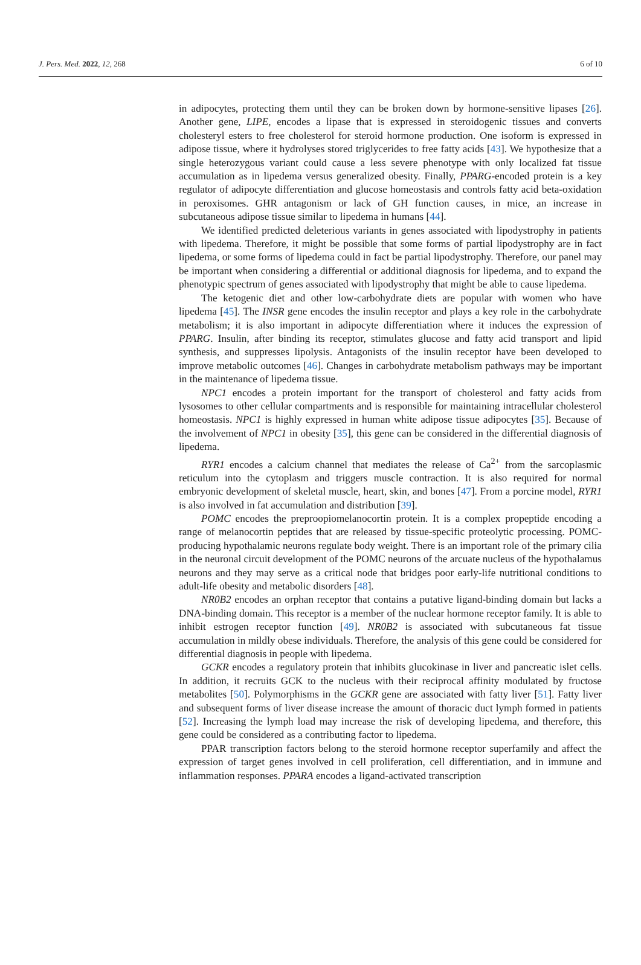J. Pers. Med. 2022, 12, 268 6 of 10
in adipocytes, protecting them until they can be broken down by hormone-sensitive lipases [26]. Another gene, LIPE, encodes a lipase that is expressed in steroidogenic tissues and converts cholesteryl esters to free cholesterol for steroid hormone production. One isoform is expressed in adipose tissue, where it hydrolyses stored triglycerides to free fatty acids [43]. We hypothesize that a single heterozygous variant could cause a less severe phenotype with only localized fat tissue accumulation as in lipedema versus generalized obesity. Finally, PPARG-encoded protein is a key regulator of adipocyte differentiation and glucose homeostasis and controls fatty acid beta-oxidation in peroxisomes. GHR antagonism or lack of GH function causes, in mice, an increase in subcutaneous adipose tissue similar to lipedema in humans [44].
We identified predicted deleterious variants in genes associated with lipodystrophy in patients with lipedema. Therefore, it might be possible that some forms of partial lipodystrophy are in fact lipedema, or some forms of lipedema could in fact be partial lipodystrophy. Therefore, our panel may be important when considering a differential or additional diagnosis for lipedema, and to expand the phenotypic spectrum of genes associated with lipodystrophy that might be able to cause lipedema.
The ketogenic diet and other low-carbohydrate diets are popular with women who have lipedema [45]. The INSR gene encodes the insulin receptor and plays a key role in the carbohydrate metabolism; it is also important in adipocyte differentiation where it induces the expression of PPARG. Insulin, after binding its receptor, stimulates glucose and fatty acid transport and lipid synthesis, and suppresses lipolysis. Antagonists of the insulin receptor have been developed to improve metabolic outcomes [46]. Changes in carbohydrate metabolism pathways may be important in the maintenance of lipedema tissue.
NPC1 encodes a protein important for the transport of cholesterol and fatty acids from lysosomes to other cellular compartments and is responsible for maintaining intracellular cholesterol homeostasis. NPC1 is highly expressed in human white adipose tissue adipocytes [35]. Because of the involvement of NPC1 in obesity [35], this gene can be considered in the differential diagnosis of lipedema.
RYR1 encodes a calcium channel that mediates the release of Ca<sup>2+</sup> from the sarcoplasmic reticulum into the cytoplasm and triggers muscle contraction. It is also required for normal embryonic development of skeletal muscle, heart, skin, and bones [47]. From a porcine model, RYR1 is also involved in fat accumulation and distribution [39].
POMC encodes the preproopiomelanocortin protein. It is a complex propeptide encoding a range of melanocortin peptides that are released by tissue-specific proteolytic processing. POMC-producing hypothalamic neurons regulate body weight. There is an important role of the primary cilia in the neuronal circuit development of the POMC neurons of the arcuate nucleus of the hypothalamus neurons and they may serve as a critical node that bridges poor early-life nutritional conditions to adult-life obesity and metabolic disorders [48].
NR0B2 encodes an orphan receptor that contains a putative ligand-binding domain but lacks a DNA-binding domain. This receptor is a member of the nuclear hormone receptor family. It is able to inhibit estrogen receptor function [49]. NR0B2 is associated with subcutaneous fat tissue accumulation in mildly obese individuals. Therefore, the analysis of this gene could be considered for differential diagnosis in people with lipedema.
GCKR encodes a regulatory protein that inhibits glucokinase in liver and pancreatic islet cells. In addition, it recruits GCK to the nucleus with their reciprocal affinity modulated by fructose metabolites [50]. Polymorphisms in the GCKR gene are associated with fatty liver [51]. Fatty liver and subsequent forms of liver disease increase the amount of thoracic duct lymph formed in patients [52]. Increasing the lymph load may increase the risk of developing lipedema, and therefore, this gene could be considered as a contributing factor to lipedema.
PPAR transcription factors belong to the steroid hormone receptor superfamily and affect the expression of target genes involved in cell proliferation, cell differentiation, and in immune and inflammation responses. PPARA encodes a ligand-activated transcription